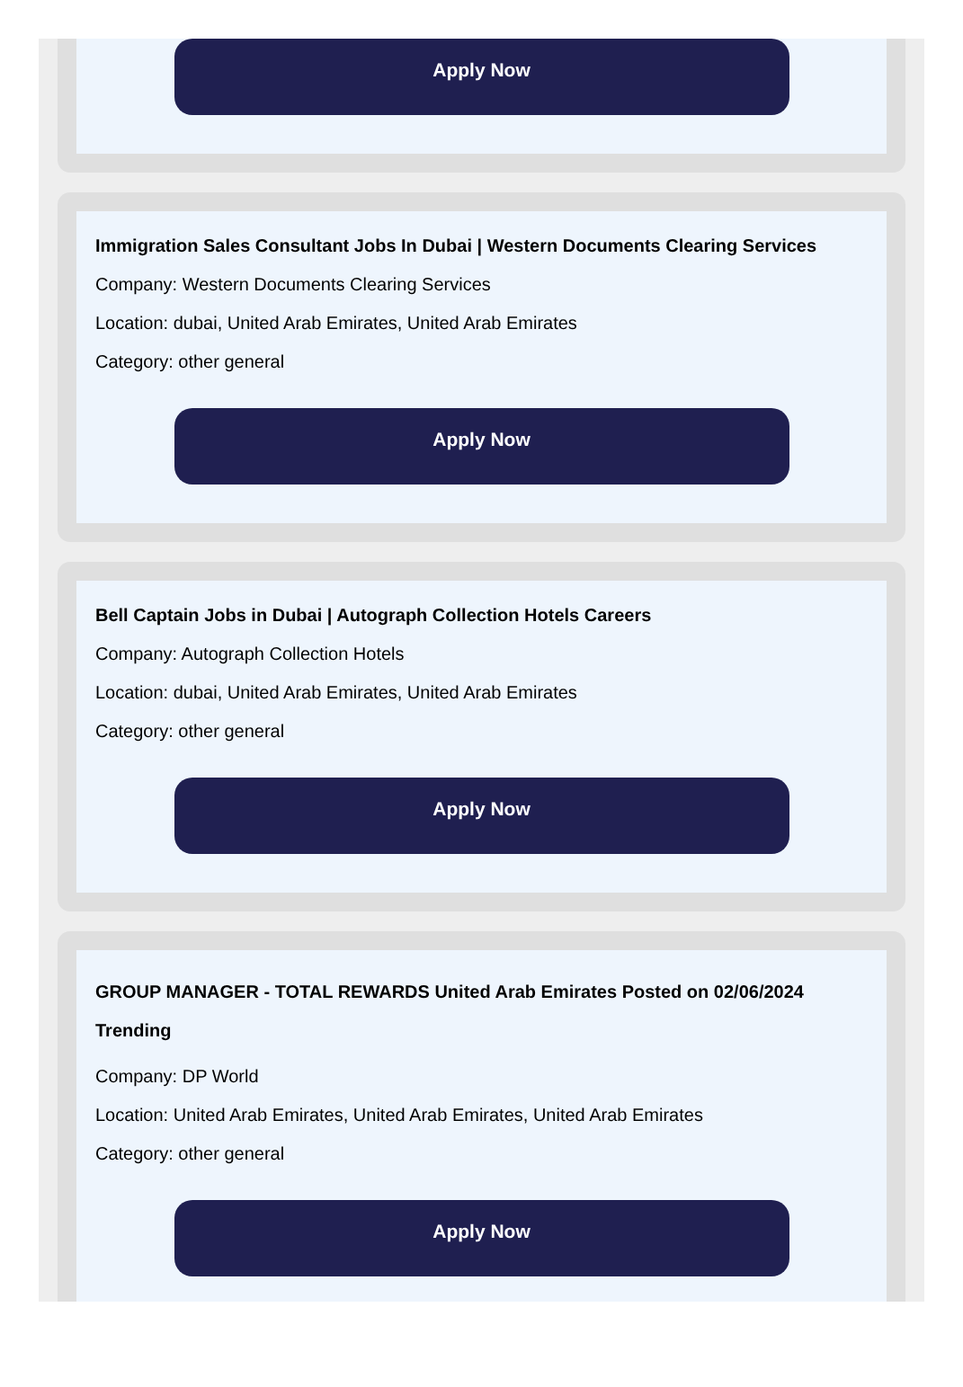Apply Now
Immigration Sales Consultant Jobs In Dubai | Western Documents Clearing Services
Company: Western Documents Clearing Services
Location: dubai, United Arab Emirates, United Arab Emirates
Category: other general
Apply Now
Bell Captain Jobs in Dubai | Autograph Collection Hotels Careers
Company: Autograph Collection Hotels
Location: dubai, United Arab Emirates, United Arab Emirates
Category: other general
Apply Now
GROUP MANAGER - TOTAL REWARDS United Arab Emirates Posted on 02/06/2024 Trending
Company: DP World
Location: United Arab Emirates, United Arab Emirates, United Arab Emirates
Category: other general
Apply Now